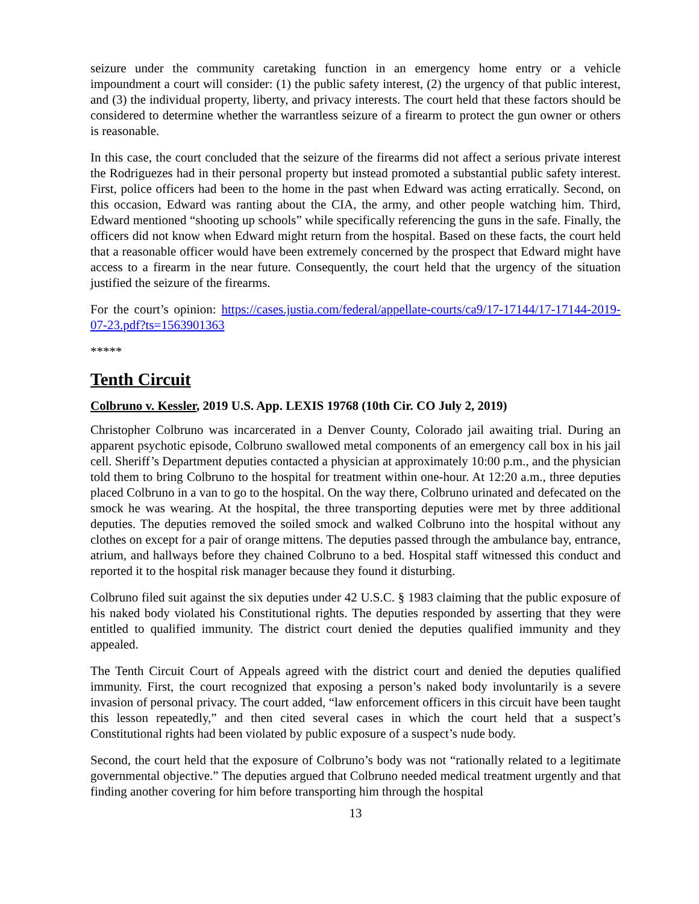seizure under the community caretaking function in an emergency home entry or a vehicle impoundment a court will consider: (1) the public safety interest, (2) the urgency of that public interest, and (3) the individual property, liberty, and privacy interests. The court held that these factors should be considered to determine whether the warrantless seizure of a firearm to protect the gun owner or others is reasonable.
In this case, the court concluded that the seizure of the firearms did not affect a serious private interest the Rodriguezes had in their personal property but instead promoted a substantial public safety interest. First, police officers had been to the home in the past when Edward was acting erratically. Second, on this occasion, Edward was ranting about the CIA, the army, and other people watching him. Third, Edward mentioned “shooting up schools” while specifically referencing the guns in the safe. Finally, the officers did not know when Edward might return from the hospital. Based on these facts, the court held that a reasonable officer would have been extremely concerned by the prospect that Edward might have access to a firearm in the near future. Consequently, the court held that the urgency of the situation justified the seizure of the firearms.
For the court’s opinion: https://cases.justia.com/federal/appellate-courts/ca9/17-17144/17-17144-2019-07-23.pdf?ts=1563901363
*****
Tenth Circuit
Colbruno v. Kessler, 2019 U.S. App. LEXIS 19768 (10th Cir. CO July 2, 2019)
Christopher Colbruno was incarcerated in a Denver County, Colorado jail awaiting trial. During an apparent psychotic episode, Colbruno swallowed metal components of an emergency call box in his jail cell. Sheriff’s Department deputies contacted a physician at approximately 10:00 p.m., and the physician told them to bring Colbruno to the hospital for treatment within one-hour. At 12:20 a.m., three deputies placed Colbruno in a van to go to the hospital. On the way there, Colbruno urinated and defecated on the smock he was wearing. At the hospital, the three transporting deputies were met by three additional deputies. The deputies removed the soiled smock and walked Colbruno into the hospital without any clothes on except for a pair of orange mittens. The deputies passed through the ambulance bay, entrance, atrium, and hallways before they chained Colbruno to a bed. Hospital staff witnessed this conduct and reported it to the hospital risk manager because they found it disturbing.
Colbruno filed suit against the six deputies under 42 U.S.C. § 1983 claiming that the public exposure of his naked body violated his Constitutional rights. The deputies responded by asserting that they were entitled to qualified immunity. The district court denied the deputies qualified immunity and they appealed.
The Tenth Circuit Court of Appeals agreed with the district court and denied the deputies qualified immunity. First, the court recognized that exposing a person’s naked body involuntarily is a severe invasion of personal privacy. The court added, “law enforcement officers in this circuit have been taught this lesson repeatedly,” and then cited several cases in which the court held that a suspect’s Constitutional rights had been violated by public exposure of a suspect’s nude body.
Second, the court held that the exposure of Colbruno’s body was not “rationally related to a legitimate governmental objective.” The deputies argued that Colbruno needed medical treatment urgently and that finding another covering for him before transporting him through the hospital
13